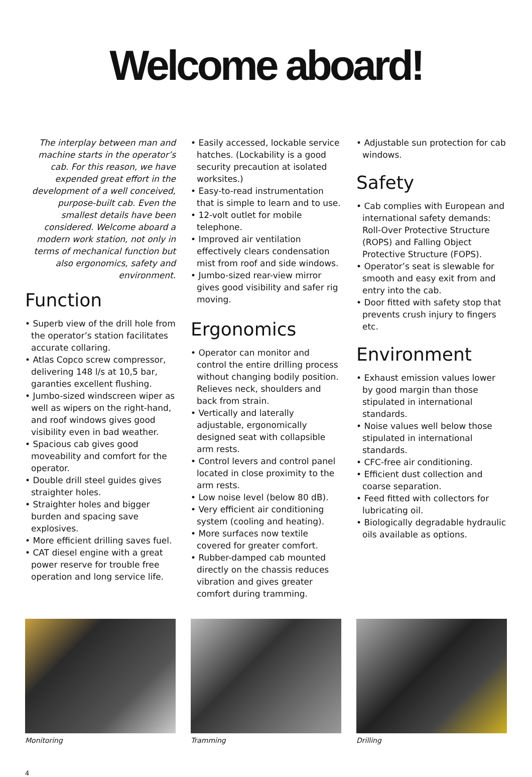Welcome aboard!
The interplay between man and machine starts in the operator’s cab. For this reason, we have expended great effort in the development of a well conceived, purpose-built cab. Even the smallest details have been considered. Welcome aboard a modern work station, not only in terms of mechanical function but also ergonomics, safety and environment.
Function
• Superb view of the drill hole from the operator’s station facilitates accurate collaring.
• Atlas Copco screw compressor, delivering 148 l/s at 10,5 bar, garanties excellent flushing.
• Jumbo-sized windscreen wiper as well as wipers on the right-hand, and roof windows gives good visibility even in bad weather.
• Spacious cab gives good moveability and comfort for the operator.
• Double drill steel guides gives straighter holes.
• Straighter holes and bigger burden and spacing save explosives.
• More efficient drilling saves fuel.
• CAT diesel engine with a great power reserve for trouble free operation and long service life.
• Easily accessed, lockable service hatches. (Lockability is a good security precaution at isolated worksites.)
• Easy-to-read instrumentation that is simple to learn and to use.
• 12-volt outlet for mobile telephone.
• Improved air ventilation effectively clears condensation mist from roof and side windows.
• Jumbo-sized rear-view mirror gives good visibility and safer rig moving.
Ergonomics
• Operator can monitor and control the entire drilling process without changing bodily position. Relieves neck, shoulders and back from strain.
• Vertically and laterally adjustable, ergonomically designed seat with collapsible arm rests.
• Control levers and control panel located in close proximity to the arm rests.
• Low noise level (below 80 dB).
• Very efficient air conditioning system (cooling and heating).
• More surfaces now textile covered for greater comfort.
• Rubber-damped cab mounted directly on the chassis reduces vibration and gives greater comfort during tramming.
• Adjustable sun protection for cab windows.
Safety
• Cab complies with European and international safety demands: Roll-Over Protective Structure (ROPS) and Falling Object Protective Structure (FOPS).
• Operator’s seat is slewable for smooth and easy exit from and entry into the cab.
• Door fitted with safety stop that prevents crush injury to fingers etc.
Environment
• Exhaust emission values lower by good margin than those stipulated in international standards.
• Noise values well below those stipulated in international standards.
• CFC-free air conditioning.
• Efficient dust collection and coarse separation.
• Feed fitted with collectors for lubricating oil.
• Biologically degradable hydraulic oils available as options.
Monitoring Tramming Drilling
4